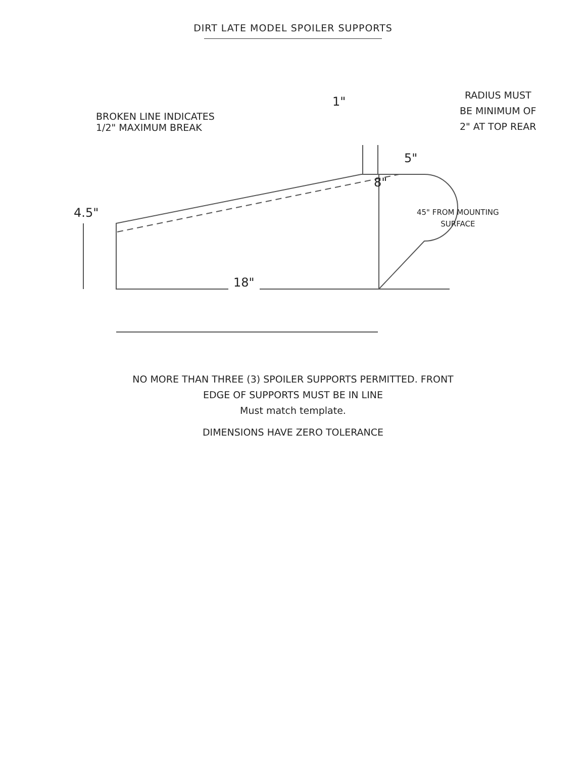DIRT LATE MODEL SPOILER SUPPORTS
BROKEN LINE INDICATES
1/2" MAXIMUM BREAK
1"
RADIUS MUST
BE MINIMUM OF
2" AT TOP REAR
5"
8"
4.5"
45" FROM MOUNTING
SURFACE
18"
NO MORE THAN THREE (3) SPOILER SUPPORTS PERMITTED. FRONT
EDGE OF SUPPORTS MUST BE IN LINE
Must match template.
DIMENSIONS HAVE ZERO TOLERANCE